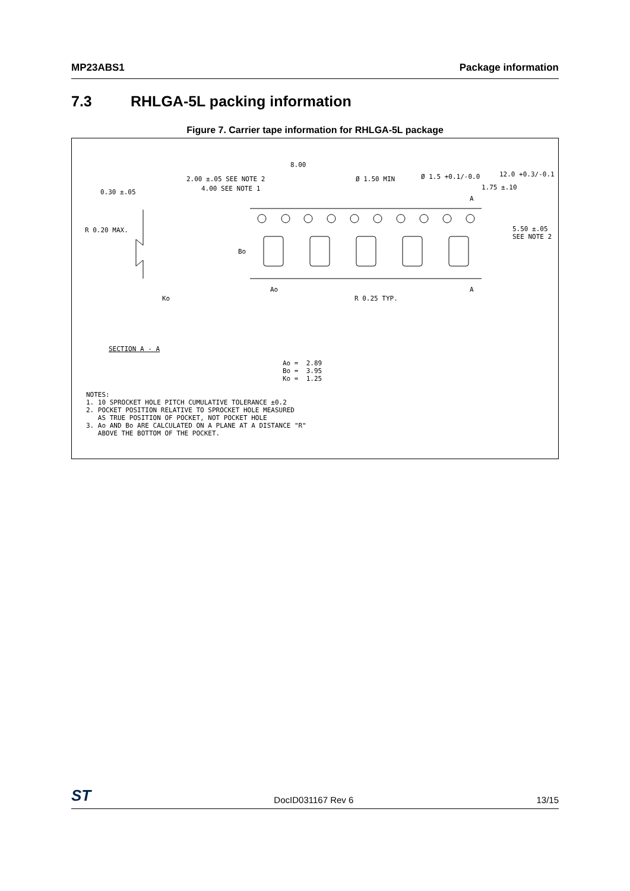MP23ABS1 Package information
7.3 RHLGA-5L packing information
Figure 7. Carrier tape information for RHLGA-5L package
8.00
2.00 ±.05 SEE NOTE 2
4.00 SEE NOTE 1
Ø 1.50 MIN
Ø 1.5 +0.1/-0.0
12.0 +0.3/-0.1
1.75 ±.10
0.30 ±.05
A
R 0.20 MAX.
5.50 ±.05 SEE NOTE 2
Bo
Ao
A
Ko
R 0.25 TYP.
SECTION A - A
Ao = 2.89 Bo = 3.95 Ko = 1.25
NOTES: 1. 10 SPROCKET HOLE PITCH CUMULATIVE TOLERANCE ±0.2 2. POCKET POSITION RELATIVE TO SPROCKET HOLE MEASURED AS TRUE POSITION OF POCKET, NOT POCKET HOLE 3. Ao AND Bo ARE CALCULATED ON A PLANE AT A DISTANCE "R" ABOVE THE BOTTOM OF THE POCKET.
ST DocID031167 Rev 6 13/15